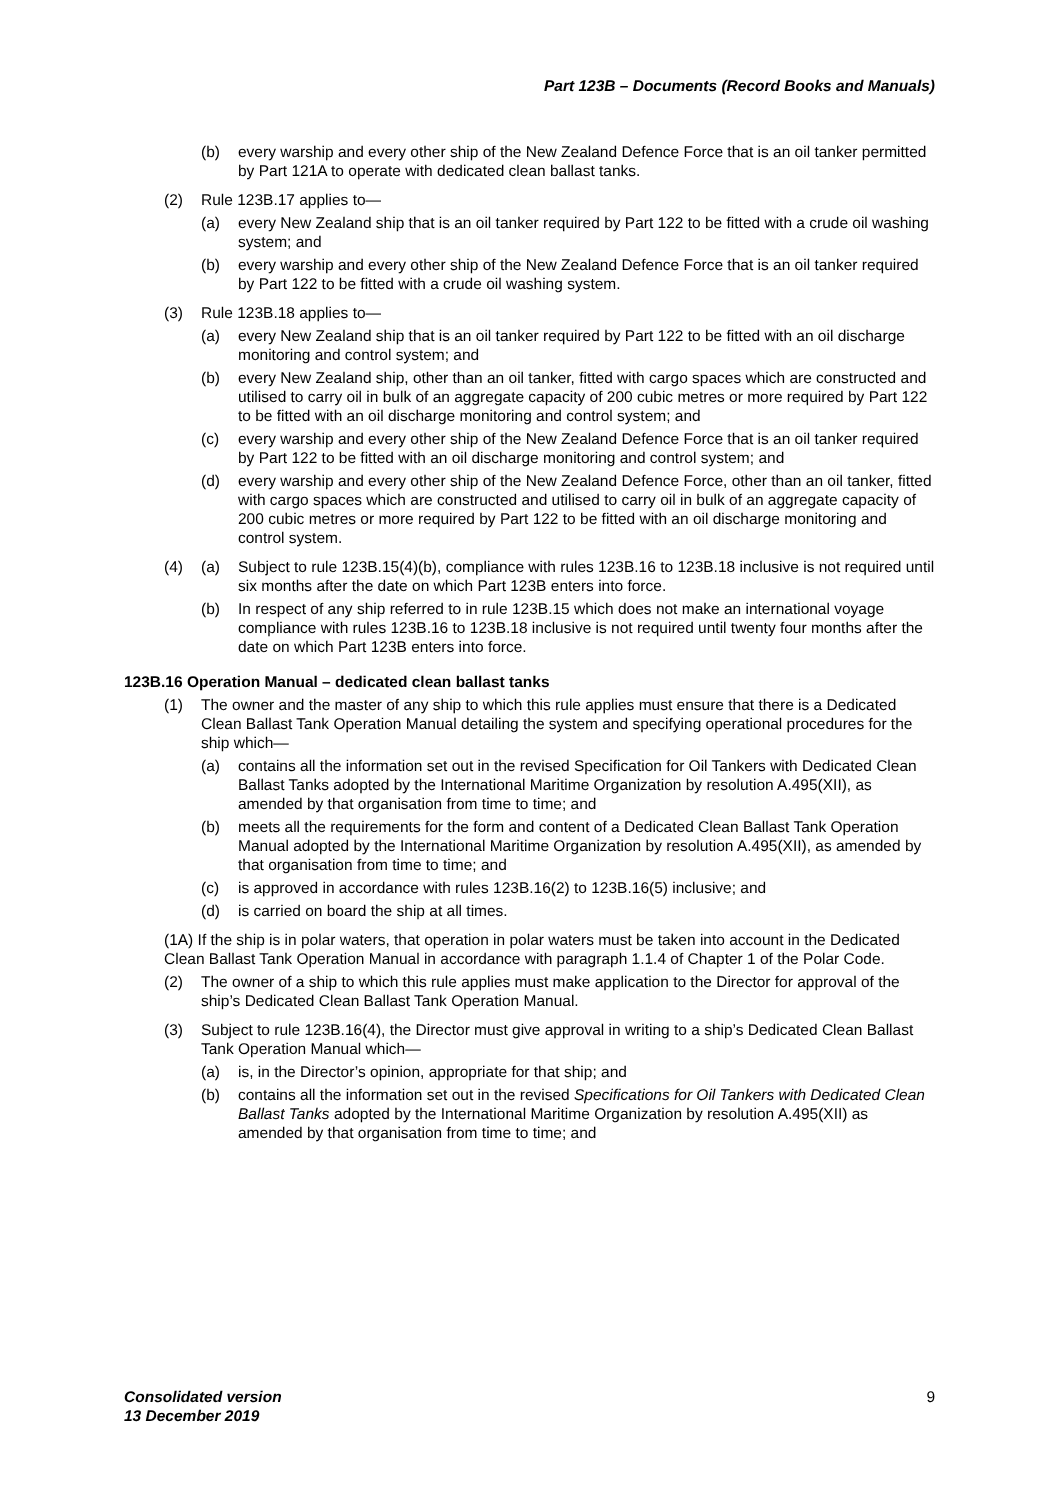Part 123B – Documents (Record Books and Manuals)
(b) every warship and every other ship of the New Zealand Defence Force that is an oil tanker permitted by Part 121A to operate with dedicated clean ballast tanks.
(2) Rule 123B.17 applies to—
(a) every New Zealand ship that is an oil tanker required by Part 122 to be fitted with a crude oil washing system; and
(b) every warship and every other ship of the New Zealand Defence Force that is an oil tanker required by Part 122 to be fitted with a crude oil washing system.
(3) Rule 123B.18 applies to—
(a) every New Zealand ship that is an oil tanker required by Part 122 to be fitted with an oil discharge monitoring and control system; and
(b) every New Zealand ship, other than an oil tanker, fitted with cargo spaces which are constructed and utilised to carry oil in bulk of an aggregate capacity of 200 cubic metres or more required by Part 122 to be fitted with an oil discharge monitoring and control system; and
(c) every warship and every other ship of the New Zealand Defence Force that is an oil tanker required by Part 122 to be fitted with an oil discharge monitoring and control system; and
(d) every warship and every other ship of the New Zealand Defence Force, other than an oil tanker, fitted with cargo spaces which are constructed and utilised to carry oil in bulk of an aggregate capacity of 200 cubic metres or more required by Part 122 to be fitted with an oil discharge monitoring and control system.
(4) (a) Subject to rule 123B.15(4)(b), compliance with rules 123B.16 to 123B.18 inclusive is not required until six months after the date on which Part 123B enters into force.
(b) In respect of any ship referred to in rule 123B.15 which does not make an international voyage compliance with rules 123B.16 to 123B.18 inclusive is not required until twenty four months after the date on which Part 123B enters into force.
123B.16 Operation Manual – dedicated clean ballast tanks
(1) The owner and the master of any ship to which this rule applies must ensure that there is a Dedicated Clean Ballast Tank Operation Manual detailing the system and specifying operational procedures for the ship which—
(a) contains all the information set out in the revised Specification for Oil Tankers with Dedicated Clean Ballast Tanks adopted by the International Maritime Organization by resolution A.495(XII), as amended by that organisation from time to time; and
(b) meets all the requirements for the form and content of a Dedicated Clean Ballast Tank Operation Manual adopted by the International Maritime Organization by resolution A.495(XII), as amended by that organisation from time to time; and
(c) is approved in accordance with rules 123B.16(2) to 123B.16(5) inclusive; and
(d) is carried on board the ship at all times.
(1A) If the ship is in polar waters, that operation in polar waters must be taken into account in the Dedicated Clean Ballast Tank Operation Manual in accordance with paragraph 1.1.4 of Chapter 1 of the Polar Code.
(2) The owner of a ship to which this rule applies must make application to the Director for approval of the ship’s Dedicated Clean Ballast Tank Operation Manual.
(3) Subject to rule 123B.16(4), the Director must give approval in writing to a ship’s Dedicated Clean Ballast Tank Operation Manual which—
(a) is, in the Director’s opinion, appropriate for that ship; and
(b) contains all the information set out in the revised Specifications for Oil Tankers with Dedicated Clean Ballast Tanks adopted by the International Maritime Organization by resolution A.495(XII) as amended by that organisation from time to time; and
Consolidated version
13 December 2019
9